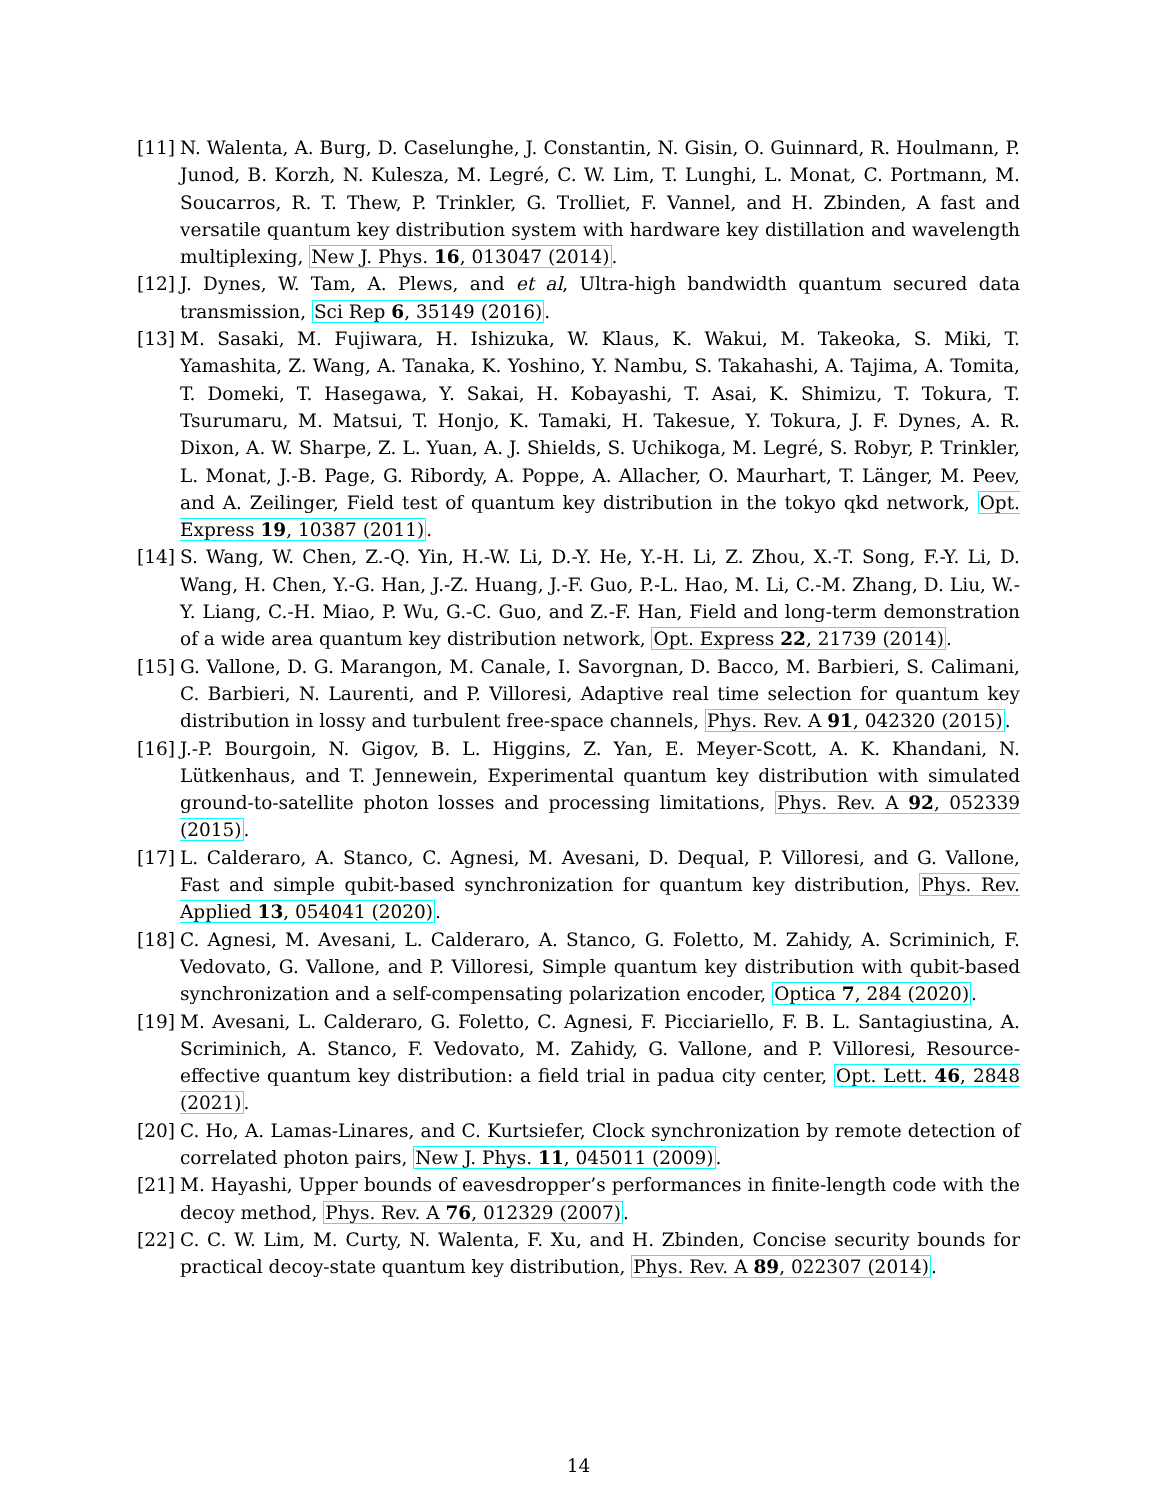[11]
N. Walenta, A. Burg, D. Caselunghe, J. Constantin, N. Gisin, O. Guinnard, R. Houlmann, P. Junod, B. Korzh, N. Kulesza, M. Legré, C. W. Lim, T. Lunghi, L. Monat, C. Portmann, M. Soucarros, R. T. Thew, P. Trinkler, G. Trolliet, F. Vannel, and H. Zbinden, A fast and versatile quantum key distribution system with hardware key distillation and wavelength multiplexing, New J. Phys. 16, 013047 (2014).
[12]
J. Dynes, W. Tam, A. Plews, and et al, Ultra-high bandwidth quantum secured data transmission, Sci Rep 6, 35149 (2016).
[13]
M. Sasaki, M. Fujiwara, H. Ishizuka, W. Klaus, K. Wakui, M. Takeoka, S. Miki, T. Yamashita, Z. Wang, A. Tanaka, K. Yoshino, Y. Nambu, S. Takahashi, A. Tajima, A. Tomita, T. Domeki, T. Hasegawa, Y. Sakai, H. Kobayashi, T. Asai, K. Shimizu, T. Tokura, T. Tsurumaru, M. Matsui, T. Honjo, K. Tamaki, H. Takesue, Y. Tokura, J. F. Dynes, A. R. Dixon, A. W. Sharpe, Z. L. Yuan, A. J. Shields, S. Uchikoga, M. Legré, S. Robyr, P. Trinkler, L. Monat, J.-B. Page, G. Ribordy, A. Poppe, A. Allacher, O. Maurhart, T. Länger, M. Peev, and A. Zeilinger, Field test of quantum key distribution in the tokyo qkd network, Opt. Express 19, 10387 (2011).
[14]
S. Wang, W. Chen, Z.-Q. Yin, H.-W. Li, D.-Y. He, Y.-H. Li, Z. Zhou, X.-T. Song, F.-Y. Li, D. Wang, H. Chen, Y.-G. Han, J.-Z. Huang, J.-F. Guo, P.-L. Hao, M. Li, C.-M. Zhang, D. Liu, W.-Y. Liang, C.-H. Miao, P. Wu, G.-C. Guo, and Z.-F. Han, Field and long-term demonstration of a wide area quantum key distribution network, Opt. Express 22, 21739 (2014).
[15]
G. Vallone, D. G. Marangon, M. Canale, I. Savorgnan, D. Bacco, M. Barbieri, S. Calimani, C. Barbieri, N. Laurenti, and P. Villoresi, Adaptive real time selection for quantum key distribution in lossy and turbulent free-space channels, Phys. Rev. A 91, 042320 (2015).
[16]
J.-P. Bourgoin, N. Gigov, B. L. Higgins, Z. Yan, E. Meyer-Scott, A. K. Khandani, N. Lütkenhaus, and T. Jennewein, Experimental quantum key distribution with simulated ground-to-satellite photon losses and processing limitations, Phys. Rev. A 92, 052339 (2015).
[17]
L. Calderaro, A. Stanco, C. Agnesi, M. Avesani, D. Dequal, P. Villoresi, and G. Vallone, Fast and simple qubit-based synchronization for quantum key distribution, Phys. Rev. Applied 13, 054041 (2020).
[18]
C. Agnesi, M. Avesani, L. Calderaro, A. Stanco, G. Foletto, M. Zahidy, A. Scriminich, F. Vedovato, G. Vallone, and P. Villoresi, Simple quantum key distribution with qubit-based synchronization and a self-compensating polarization encoder, Optica 7, 284 (2020).
[19]
M. Avesani, L. Calderaro, G. Foletto, C. Agnesi, F. Picciariello, F. B. L. Santagiustina, A. Scriminich, A. Stanco, F. Vedovato, M. Zahidy, G. Vallone, and P. Villoresi, Resource-effective quantum key distribution: a field trial in padua city center, Opt. Lett. 46, 2848 (2021).
[20]
C. Ho, A. Lamas-Linares, and C. Kurtsiefer, Clock synchronization by remote detection of correlated photon pairs, New J. Phys. 11, 045011 (2009).
[21]
M. Hayashi, Upper bounds of eavesdropper’s performances in finite-length code with the decoy method, Phys. Rev. A 76, 012329 (2007).
[22]
C. C. W. Lim, M. Curty, N. Walenta, F. Xu, and H. Zbinden, Concise security bounds for practical decoy-state quantum key distribution, Phys. Rev. A 89, 022307 (2014).
14